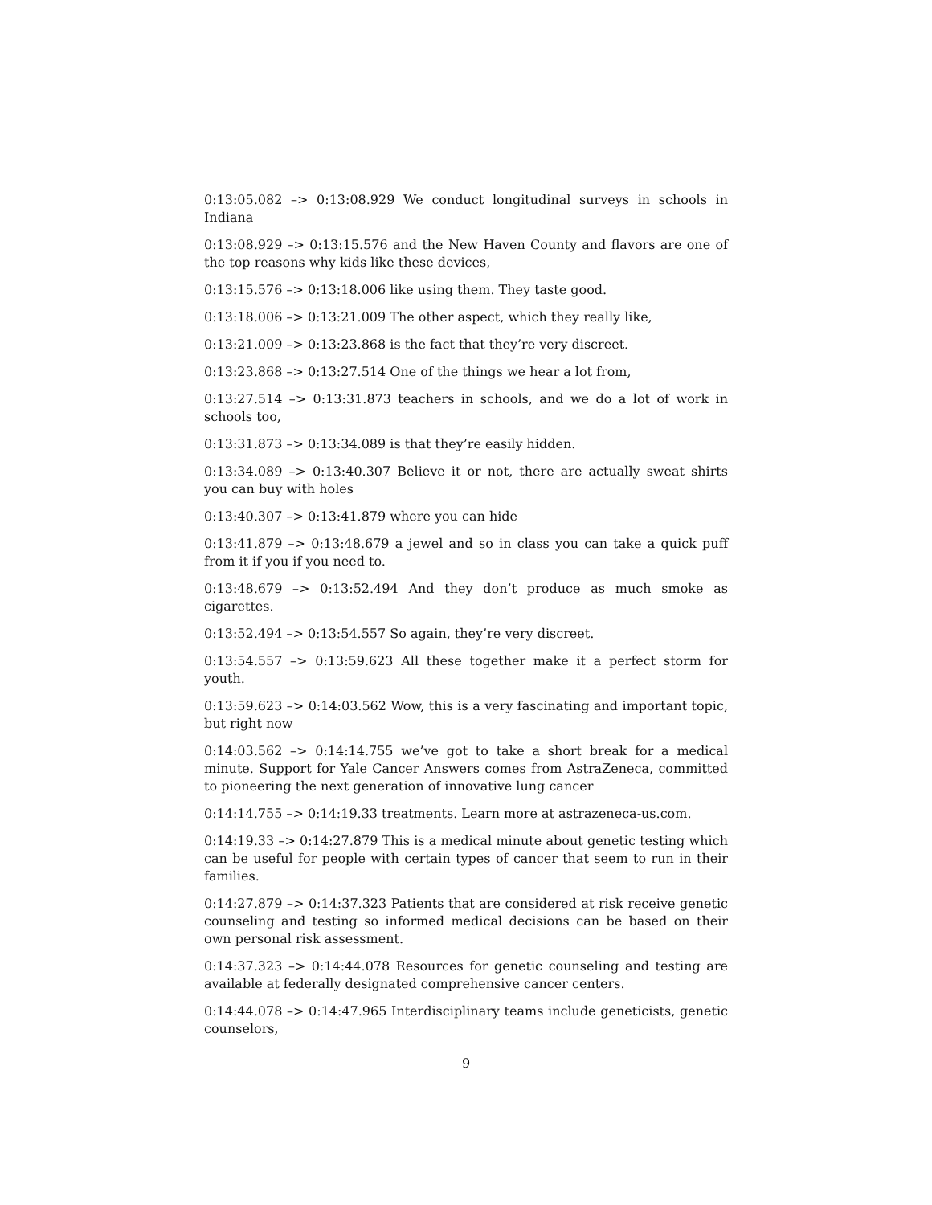0:13:05.082 –> 0:13:08.929 We conduct longitudinal surveys in schools in Indiana
0:13:08.929 –> 0:13:15.576 and the New Haven County and flavors are one of the top reasons why kids like these devices,
0:13:15.576 –> 0:13:18.006 like using them. They taste good.
0:13:18.006 –> 0:13:21.009 The other aspect, which they really like,
0:13:21.009 –> 0:13:23.868 is the fact that they’re very discreet.
0:13:23.868 –> 0:13:27.514 One of the things we hear a lot from,
0:13:27.514 –> 0:13:31.873 teachers in schools, and we do a lot of work in schools too,
0:13:31.873 –> 0:13:34.089 is that they’re easily hidden.
0:13:34.089 –> 0:13:40.307 Believe it or not, there are actually sweat shirts you can buy with holes
0:13:40.307 –> 0:13:41.879 where you can hide
0:13:41.879 –> 0:13:48.679 a jewel and so in class you can take a quick puff from it if you if you need to.
0:13:48.679 –> 0:13:52.494 And they don’t produce as much smoke as cigarettes.
0:13:52.494 –> 0:13:54.557 So again, they’re very discreet.
0:13:54.557 –> 0:13:59.623 All these together make it a perfect storm for youth.
0:13:59.623 –> 0:14:03.562 Wow, this is a very fascinating and important topic, but right now
0:14:03.562 –> 0:14:14.755 we’ve got to take a short break for a medical minute. Support for Yale Cancer Answers comes from AstraZeneca, committed to pioneering the next generation of innovative lung cancer
0:14:14.755 –> 0:14:19.33 treatments. Learn more at astrazeneca-us.com.
0:14:19.33 –> 0:14:27.879 This is a medical minute about genetic testing which can be useful for people with certain types of cancer that seem to run in their families.
0:14:27.879 –> 0:14:37.323 Patients that are considered at risk receive genetic counseling and testing so informed medical decisions can be based on their own personal risk assessment.
0:14:37.323 –> 0:14:44.078 Resources for genetic counseling and testing are available at federally designated comprehensive cancer centers.
0:14:44.078 –> 0:14:47.965 Interdisciplinary teams include geneticists, genetic counselors,
9